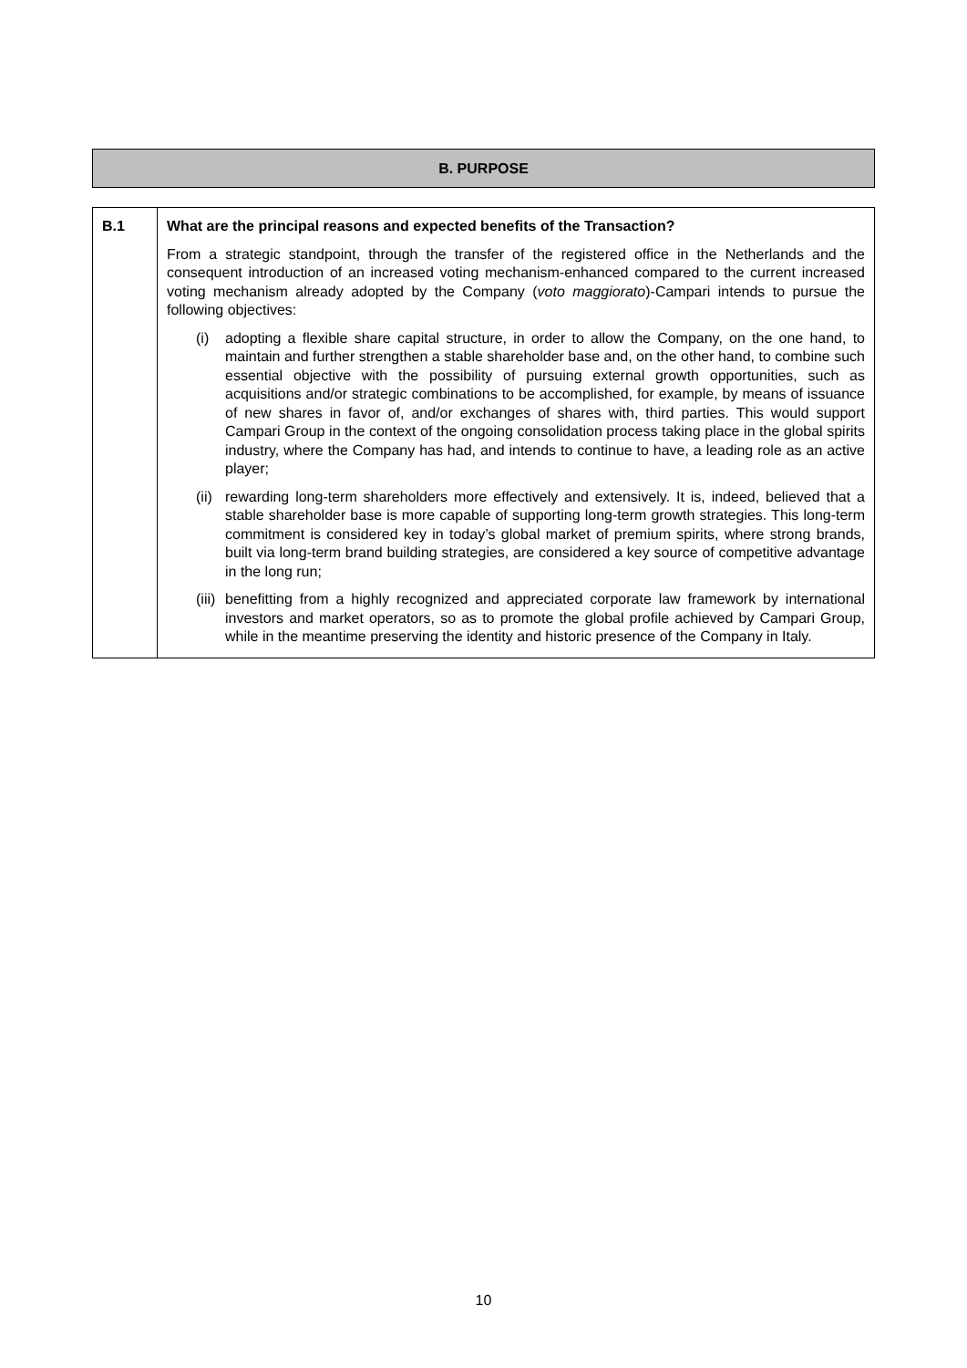B. PURPOSE
| B.1 | What are the principal reasons and expected benefits of the Transaction? From a strategic standpoint, through the transfer of the registered office in the Netherlands and the consequent introduction of an increased voting mechanism-enhanced compared to the current increased voting mechanism already adopted by the Company ( voto maggiorato )-Campari intends to pursue the following objectives: (i) adopting a flexible share capital structure, in order to allow the Company, on the one hand, to maintain and further strengthen a stable shareholder base and, on the other hand, to combine such essential objective with the possibility of pursuing external growth opportunities, such as acquisitions and/or strategic combinations to be accomplished, for example, by means of issuance of new shares in favor of, and/or exchanges of shares with, third parties. This would support Campari Group in the context of the ongoing consolidation process taking place in the global spirits industry, where the Company has had, and intends to continue to have, a leading role as an active player; (ii) rewarding long-term shareholders more effectively and extensively. It is, indeed, believed that a stable shareholder base is more capable of supporting long-term growth strategies. This long-term commitment is considered key in today’s global market of premium spirits, where strong brands, built via long-term brand building strategies, are considered a key source of competitive advantage in the long run; (iii) benefitting from a highly recognized and appreciated corporate law framework by international investors and market operators, so as to promote the global profile achieved by Campari Group, while in the meantime preserving the identity and historic presence of the Company in Italy. |
10